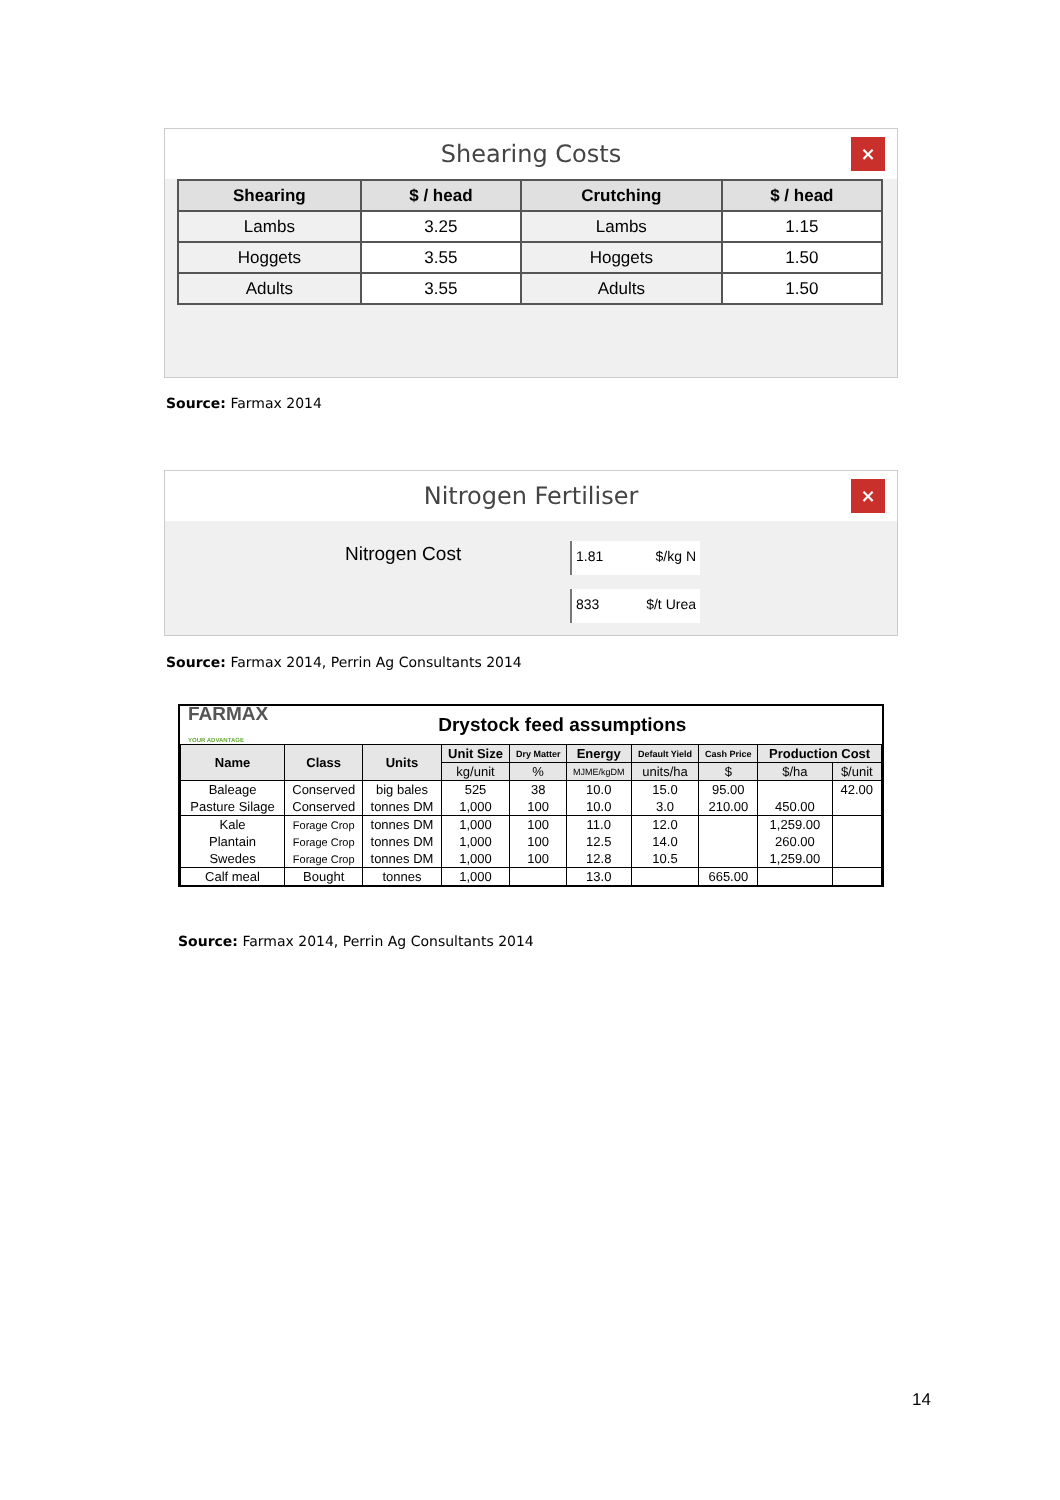Shearing Costs ×
| Shearing | $ / head | Crutching | $ / head |
| --- | --- | --- | --- |
| Lambs | 3.25 | Lambs | 1.15 |
| Hoggets | 3.55 | Hoggets | 1.50 |
| Adults | 3.55 | Adults | 1.50 |
Source: Farmax 2014
Nitrogen Fertiliser ×
Nitrogen Cost
1.81 $/kg N
833 $/t Urea
Source: Farmax 2014, Perrin Ag Consultants 2014
FARMAX
YOUR ADVANTAGE Drystock feed assumptions
| Name | Class | Units | Unit Size | Dry Matter | Energy | Default Yield | Cash Price | Production Cost | |
| --- | --- | --- | --- | --- | --- | --- | --- | --- | --- |
| | | | kg/unit | % | MJME/kgDM | units/ha | $ | $/ha | $/unit |
| Baleage | Conserved | big bales | 525 | 38 | 10.0 | 15.0 | 95.00 | | 42.00 |
| Pasture Silage | Conserved | tonnes DM | 1,000 | 100 | 10.0 | 3.0 | 210.00 | 450.00 | |
| Kale | Forage Crop | tonnes DM | 1,000 | 100 | 11.0 | 12.0 | | 1,259.00 | |
| Plantain | Forage Crop | tonnes DM | 1,000 | 100 | 12.5 | 14.0 | | 260.00 | |
| Swedes | Forage Crop | tonnes DM | 1,000 | 100 | 12.8 | 10.5 | | 1,259.00 | |
| Calf meal | Bought | tonnes | 1,000 | | 13.0 | | 665.00 | | |
Source: Farmax 2014, Perrin Ag Consultants 2014
14